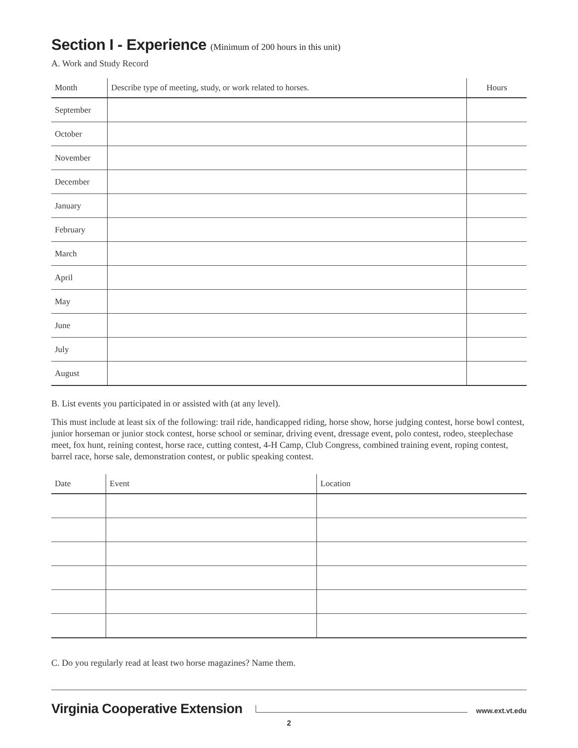Section I - Experience (Minimum of 200 hours in this unit)
A. Work and Study Record
| Month | Describe type of meeting, study, or work related to horses. | Hours |
| --- | --- | --- |
| September | | |
| October | | |
| November | | |
| December | | |
| January | | |
| February | | |
| March | | |
| April | | |
| May | | |
| June | | |
| July | | |
| August | | |
B. List events you participated in or assisted with (at any level).
This must include at least six of the following: trail ride, handicapped riding, horse show, horse judging contest, horse bowl contest, junior horseman or junior stock contest, horse school or seminar, driving event, dressage event, polo contest, rodeo, steeplechase meet, fox hunt, reining contest, horse race, cutting contest, 4-H Camp, Club Congress, combined training event, roping contest, barrel race, horse sale, demonstration contest, or public speaking contest.
| Date | Event | Location |
| --- | --- | --- |
C. Do you regularly read at least two horse magazines? Name them.
Virginia Cooperative Extension www.ext.vt.edu
2